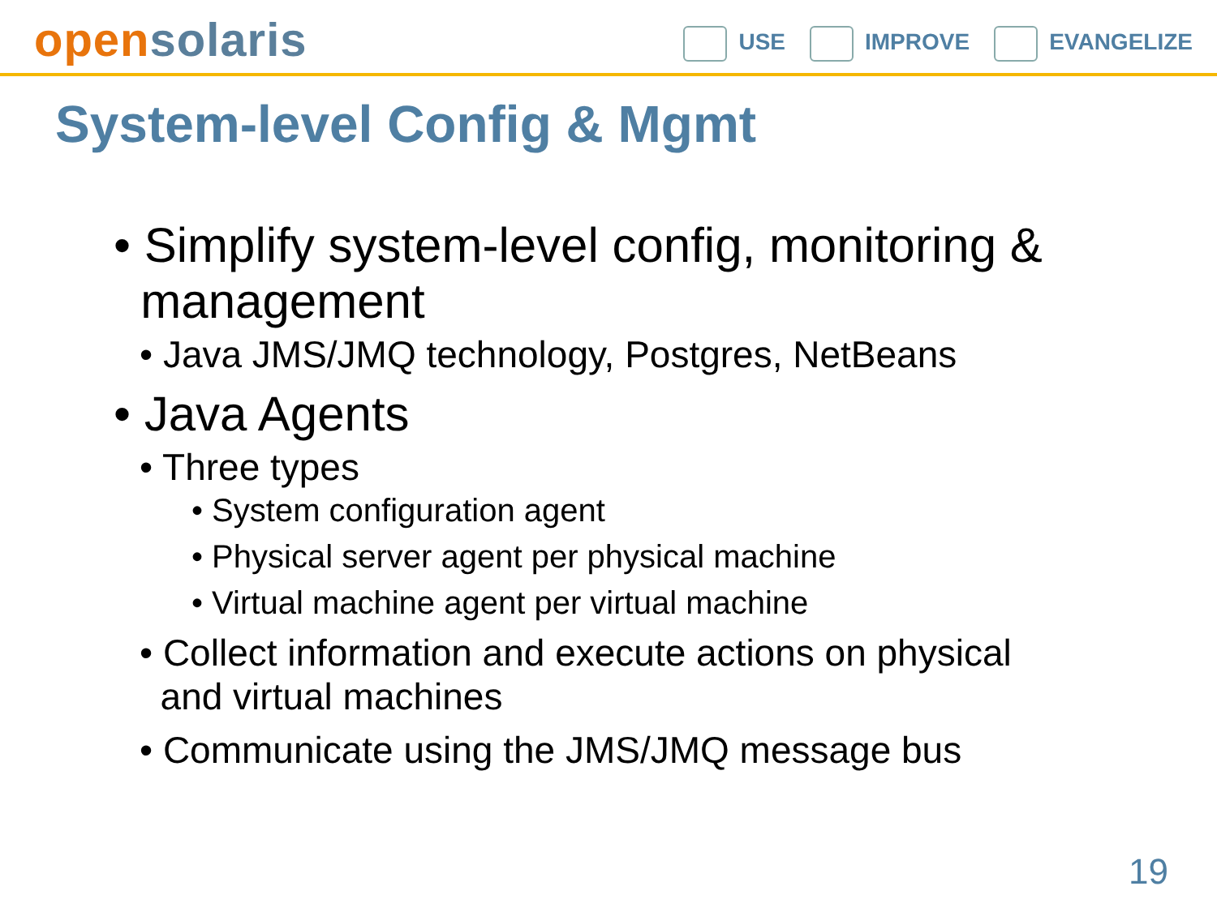open solaris
USE IMPROVE EVANGELIZE
System-level Config & Mgmt
• Simplify system-level config, monitoring &
management
• Java JMS/JMQ technology, Postgres, NetBeans
• Java Agents
• Three types
• System configuration agent
• Physical server agent per physical machine
• Virtual machine agent per virtual machine
• Collect information and execute actions on physical
and virtual machines
• Communicate using the JMS/JMQ message bus
19